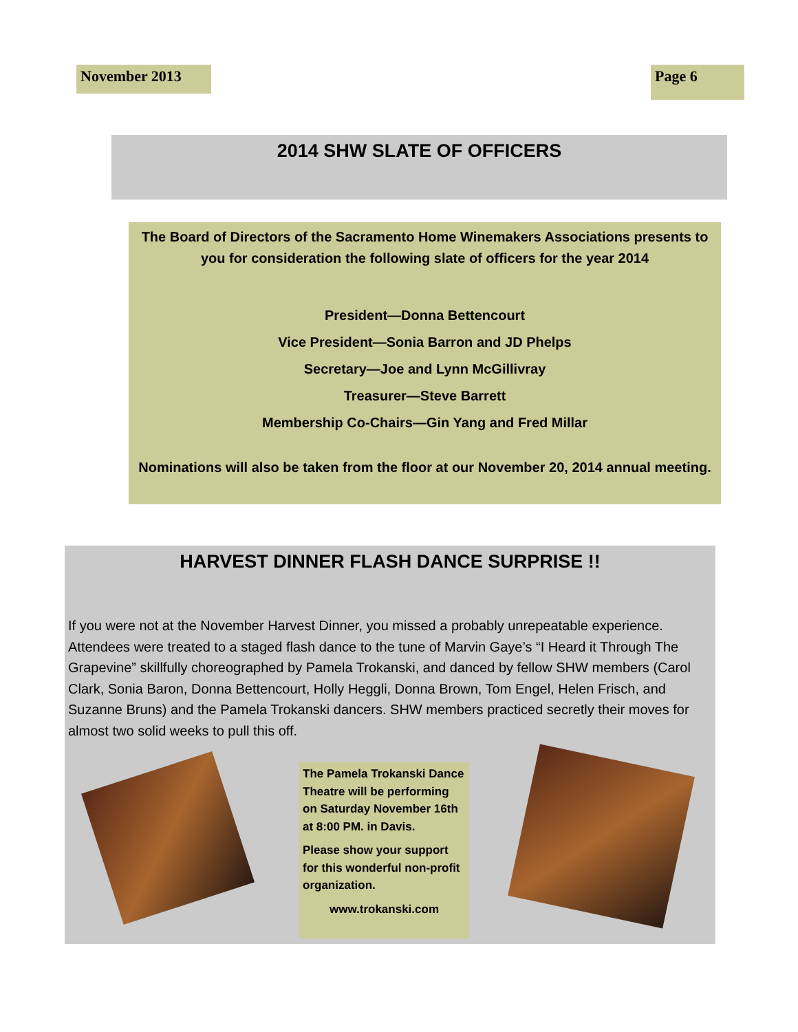November 2013 Page 6
2014 SHW SLATE OF OFFICERS
The Board of Directors of the Sacramento Home Winemakers Associations presents to you for consideration the following slate of officers for the year 2014
President—Donna Bettencourt
Vice President—Sonia Barron and JD Phelps
Secretary—Joe and Lynn McGillivray
Treasurer—Steve Barrett
Membership Co-Chairs—Gin Yang and Fred Millar
Nominations will also be taken from the floor at our November 20, 2014 annual meeting.
HARVEST DINNER FLASH DANCE SURPRISE !!
If you were not at the November Harvest Dinner, you missed a probably unrepeatable experience. Attendees were treated to a staged flash dance to the tune of Marvin Gaye’s “I Heard it Through The Grapevine” skillfully choreographed by Pamela Trokanski, and danced by fellow SHW members (Carol Clark, Sonia Baron, Donna Bettencourt, Holly Heggli, Donna Brown, Tom Engel, Helen Frisch, and Suzanne Bruns) and the Pamela Trokanski dancers. SHW members practiced secretly their moves for almost two solid weeks to pull this off.
The Pamela Trokanski Dance Theatre will be performing on Saturday November 16th at 8:00 PM. in Davis.
Please show your support for this wonderful non-profit organization.
www.trokanski.com